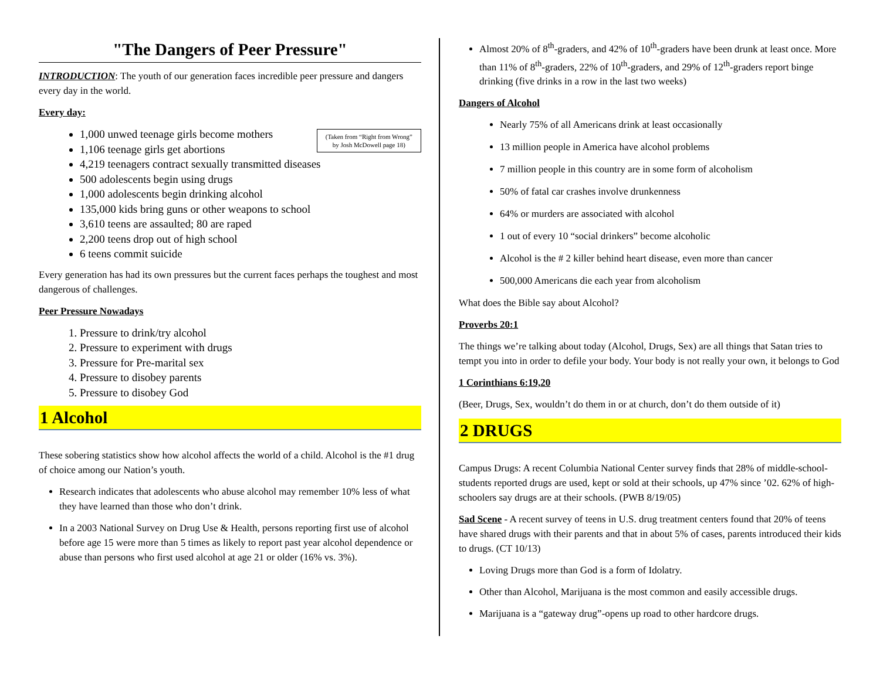"The Dangers of Peer Pressure"
INTRODUCTION: The youth of our generation faces incredible peer pressure and dangers every day in the world.
Every day:
(Taken from “Right from Wrong”
by Josh McDowell page 18)
1,000 unwed teenage girls become mothers
1,106 teenage girls get abortions
4,219 teenagers contract sexually transmitted diseases
500 adolescents begin using drugs
1,000 adolescents begin drinking alcohol
135,000 kids bring guns or other weapons to school
3,610 teens are assaulted; 80 are raped
2,200 teens drop out of high school
6 teens commit suicide
Every generation has had its own pressures but the current faces perhaps the toughest and most dangerous of challenges.
Peer Pressure Nowadays
1. Pressure to drink/try alcohol
2. Pressure to experiment with drugs
3. Pressure for Pre-marital sex
4. Pressure to disobey parents
5. Pressure to disobey God
1 Alcohol
These sobering statistics show how alcohol affects the world of a child. Alcohol is the #1 drug of choice among our Nation’s youth.
Research indicates that adolescents who abuse alcohol may remember 10% less of what they have learned than those who don’t drink.
In a 2003 National Survey on Drug Use & Health, persons reporting first use of alcohol before age 15 were more than 5 times as likely to report past year alcohol dependence or abuse than persons who first used alcohol at age 21 or older (16% vs. 3%).
Almost 20% of 8<sup>th</sup>-graders, and 42% of 10<sup>th</sup>-graders have been drunk at least once. More than 11% of 8<sup>th</sup>-graders, 22% of 10<sup>th</sup>-graders, and 29% of 12<sup>th</sup>-graders report binge drinking (five drinks in a row in the last two weeks)
Dangers of Alcohol
Nearly 75% of all Americans drink at least occasionally
13 million people in America have alcohol problems
7 million people in this country are in some form of alcoholism
50% of fatal car crashes involve drunkenness
64% or murders are associated with alcohol
1 out of every 10 “social drinkers” become alcoholic
Alcohol is the # 2 killer behind heart disease, even more than cancer
500,000 Americans die each year from alcoholism
What does the Bible say about Alcohol?
Proverbs 20:1
The things we’re talking about today (Alcohol, Drugs, Sex) are all things that Satan tries to tempt you into in order to defile your body. Your body is not really your own, it belongs to God
1 Corinthians 6:19,20
(Beer, Drugs, Sex, wouldn’t do them in or at church, don’t do them outside of it)
2 DRUGS
Campus Drugs: A recent Columbia National Center survey finds that 28% of middle-school-students reported drugs are used, kept or sold at their schools, up 47% since ’02. 62% of high-schoolers say drugs are at their schools. (PWB 8/19/05)
Sad Scene - A recent survey of teens in U.S. drug treatment centers found that 20% of teens have shared drugs with their parents and that in about 5% of cases, parents introduced their kids to drugs. (CT 10/13)
Loving Drugs more than God is a form of Idolatry.
Other than Alcohol, Marijuana is the most common and easily accessible drugs.
Marijuana is a “gateway drug”-opens up road to other hardcore drugs.